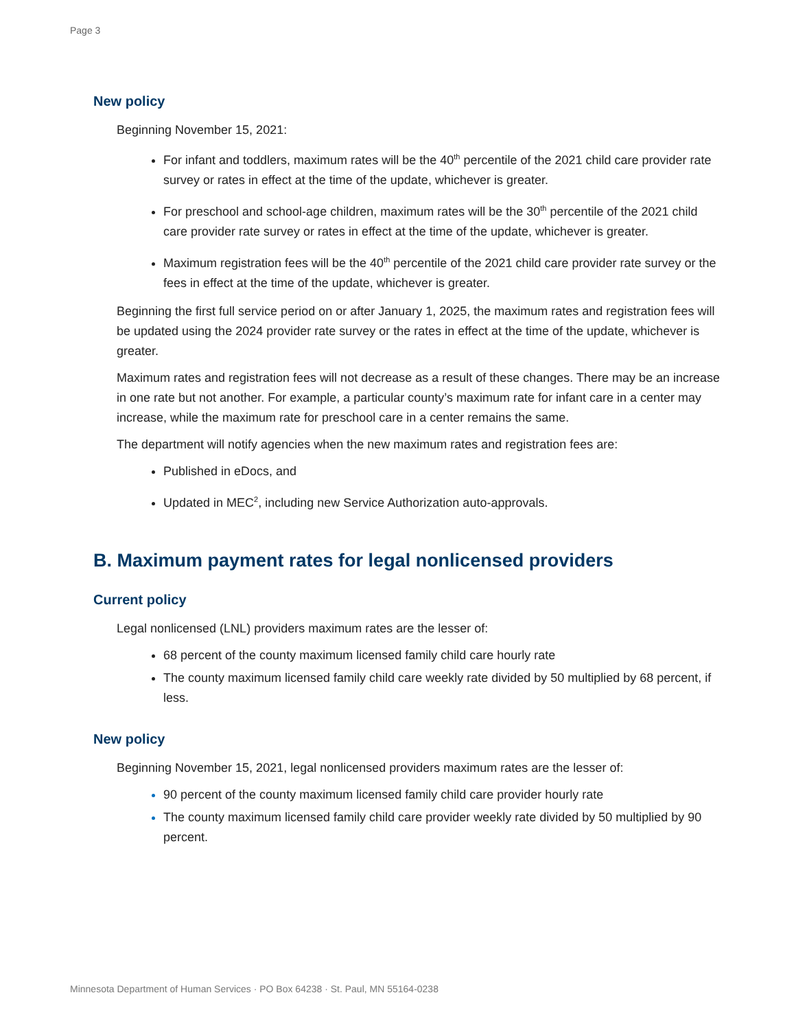Page 3
New policy
Beginning November 15, 2021:
For infant and toddlers, maximum rates will be the 40<sup>th</sup> percentile of the 2021 child care provider rate survey or rates in effect at the time of the update, whichever is greater.
For preschool and school-age children, maximum rates will be the 30<sup>th</sup> percentile of the 2021 child care provider rate survey or rates in effect at the time of the update, whichever is greater.
Maximum registration fees will be the 40<sup>th</sup> percentile of the 2021 child care provider rate survey or the fees in effect at the time of the update, whichever is greater.
Beginning the first full service period on or after January 1, 2025, the maximum rates and registration fees will be updated using the 2024 provider rate survey or the rates in effect at the time of the update, whichever is greater.
Maximum rates and registration fees will not decrease as a result of these changes. There may be an increase in one rate but not another. For example, a particular county’s maximum rate for infant care in a center may increase, while the maximum rate for preschool care in a center remains the same.
The department will notify agencies when the new maximum rates and registration fees are:
Published in eDocs, and
Updated in MEC<sup>2</sup>, including new Service Authorization auto-approvals.
B. Maximum payment rates for legal nonlicensed providers
Current policy
Legal nonlicensed (LNL) providers maximum rates are the lesser of:
68 percent of the county maximum licensed family child care hourly rate
The county maximum licensed family child care weekly rate divided by 50 multiplied by 68 percent, if less.
New policy
Beginning November 15, 2021, legal nonlicensed providers maximum rates are the lesser of:
90 percent of the county maximum licensed family child care provider hourly rate
The county maximum licensed family child care provider weekly rate divided by 50 multiplied by 90 percent.
Minnesota Department of Human Services · PO Box 64238 · St. Paul, MN 55164-0238